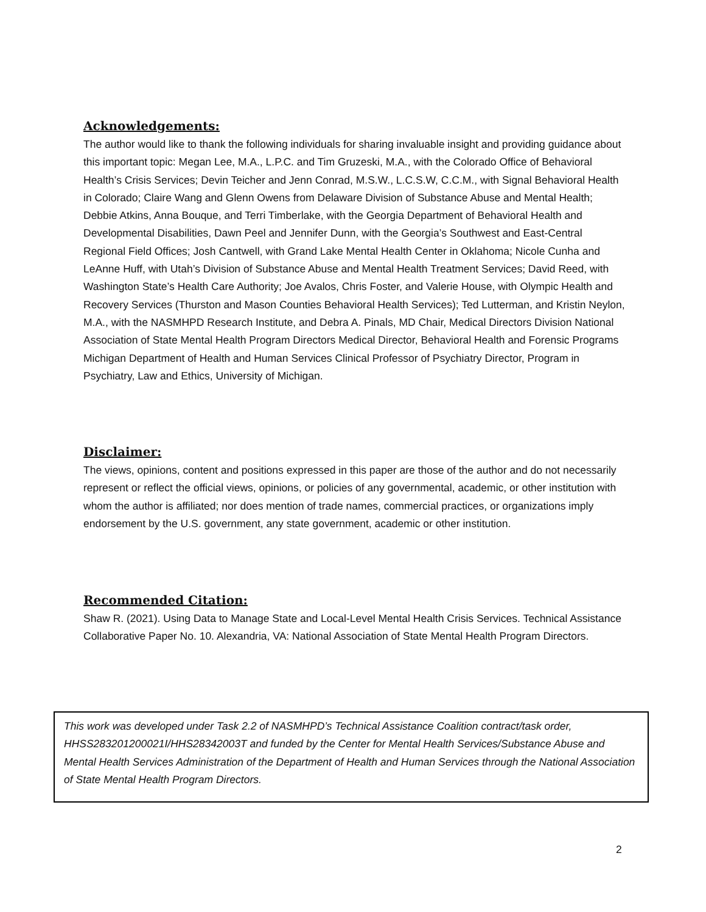Acknowledgements:
The author would like to thank the following individuals for sharing invaluable insight and providing guidance about this important topic: Megan Lee, M.A., L.P.C. and Tim Gruzeski, M.A., with the Colorado Office of Behavioral Health’s Crisis Services; Devin Teicher and Jenn Conrad, M.S.W., L.C.S.W, C.C.M., with Signal Behavioral Health in Colorado; Claire Wang and Glenn Owens from Delaware Division of Substance Abuse and Mental Health; Debbie Atkins, Anna Bouque, and Terri Timberlake, with the Georgia Department of Behavioral Health and Developmental Disabilities, Dawn Peel and Jennifer Dunn, with the Georgia’s Southwest and East-Central Regional Field Offices; Josh Cantwell, with Grand Lake Mental Health Center in Oklahoma; Nicole Cunha and LeAnne Huff, with Utah’s Division of Substance Abuse and Mental Health Treatment Services; David Reed, with Washington State’s Health Care Authority; Joe Avalos, Chris Foster, and Valerie House, with Olympic Health and Recovery Services (Thurston and Mason Counties Behavioral Health Services); Ted Lutterman, and Kristin Neylon, M.A., with the NASMHPD Research Institute, and Debra A. Pinals, MD Chair, Medical Directors Division National Association of State Mental Health Program Directors Medical Director, Behavioral Health and Forensic Programs Michigan Department of Health and Human Services Clinical Professor of Psychiatry Director, Program in Psychiatry, Law and Ethics, University of Michigan.
Disclaimer:
The views, opinions, content and positions expressed in this paper are those of the author and do not necessarily represent or reflect the official views, opinions, or policies of any governmental, academic, or other institution with whom the author is affiliated; nor does mention of trade names, commercial practices, or organizations imply endorsement by the U.S. government, any state government, academic or other institution.
Recommended Citation:
Shaw R. (2021). Using Data to Manage State and Local-Level Mental Health Crisis Services. Technical Assistance Collaborative Paper No. 10. Alexandria, VA: National Association of State Mental Health Program Directors.
This work was developed under Task 2.2 of NASMHPD’s Technical Assistance Coalition contract/task order, HHSS283201200021I/HHS28342003T and funded by the Center for Mental Health Services/Substance Abuse and Mental Health Services Administration of the Department of Health and Human Services through the National Association of State Mental Health Program Directors.
2